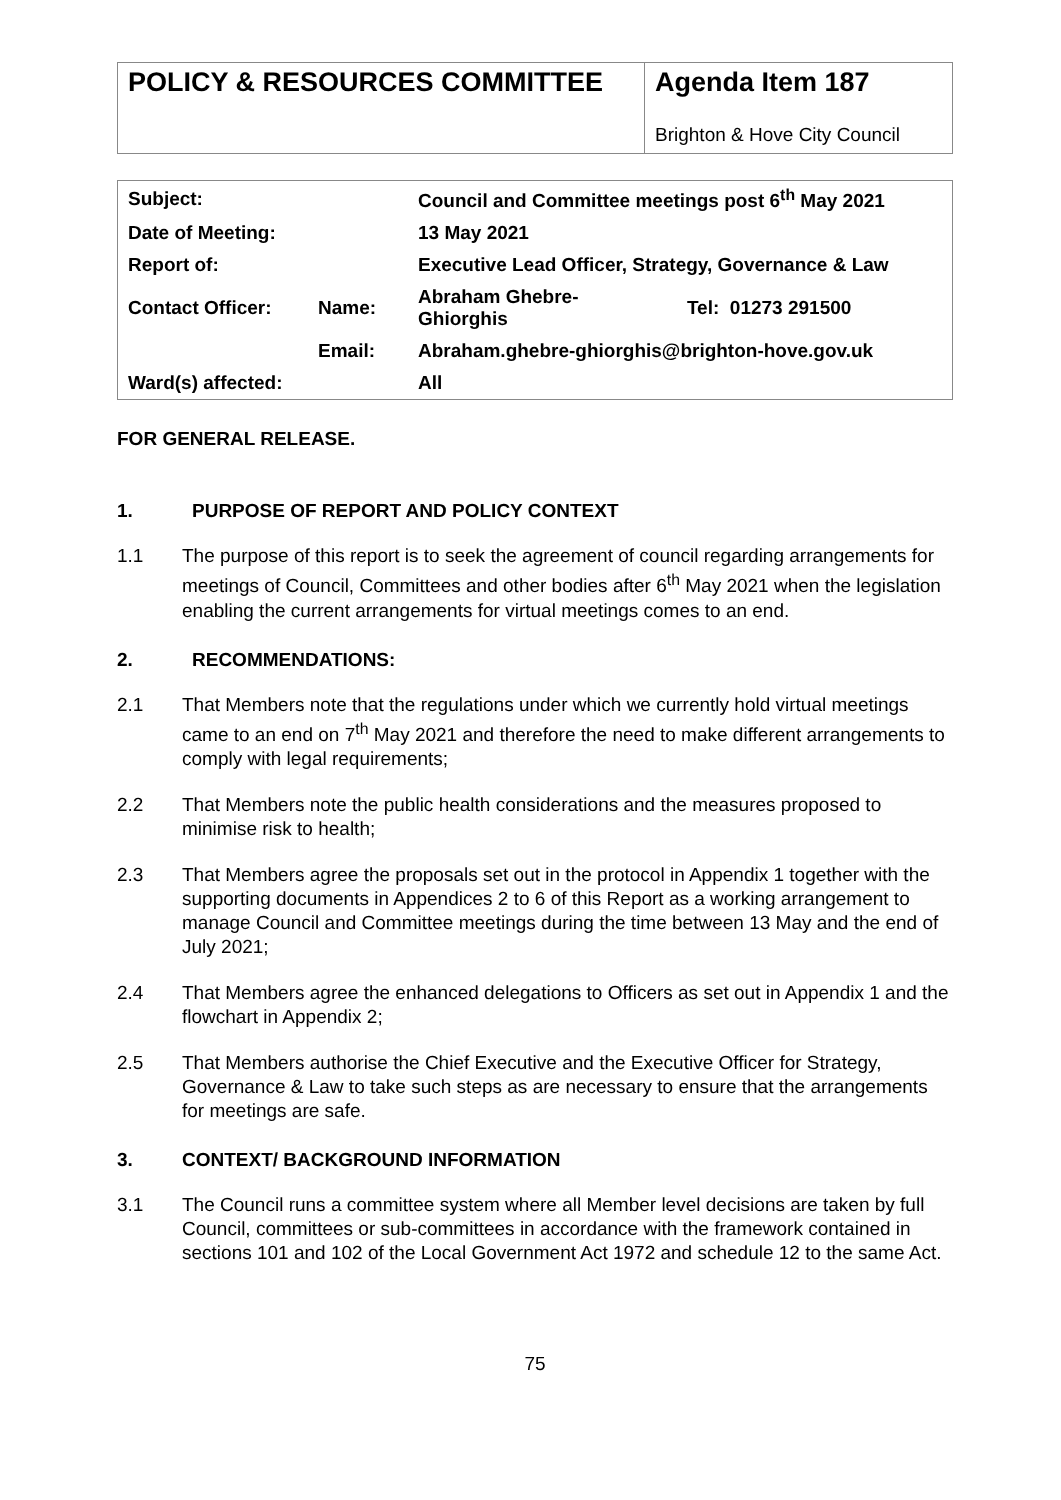POLICY & RESOURCES COMMITTEE
Agenda Item 187
Brighton & Hove City Council
| Subject: | | Council and Committee meetings post 6<sup>th</sup> May 2021 | |
| Date of Meeting: | | 13 May 2021 | |
| Report of: | | Executive Lead Officer, Strategy, Governance & Law | |
| Contact Officer: | Name: | Abraham Ghebre- Ghiorghis | Tel: 01273 291500 |
| | Email: | Abraham.ghebre-ghiorghis@brighton-hove.gov.uk | |
| Ward(s) affected: | | All | |
FOR GENERAL RELEASE.
1. PURPOSE OF REPORT AND POLICY CONTEXT
1.1 The purpose of this report is to seek the agreement of council regarding arrangements for meetings of Council, Committees and other bodies after 6<sup>th</sup> May 2021 when the legislation enabling the current arrangements for virtual meetings comes to an end.
2. RECOMMENDATIONS:
2.1 That Members note that the regulations under which we currently hold virtual meetings came to an end on 7<sup>th</sup> May 2021 and therefore the need to make different arrangements to comply with legal requirements;
2.2 That Members note the public health considerations and the measures proposed to minimise risk to health;
2.3 That Members agree the proposals set out in the protocol in Appendix 1 together with the supporting documents in Appendices 2 to 6 of this Report as a working arrangement to manage Council and Committee meetings during the time between 13 May and the end of July 2021;
2.4 That Members agree the enhanced delegations to Officers as set out in Appendix 1 and the flowchart in Appendix 2;
2.5 That Members authorise the Chief Executive and the Executive Officer for Strategy, Governance & Law to take such steps as are necessary to ensure that the arrangements for meetings are safe.
3. CONTEXT/ BACKGROUND INFORMATION
3.1 The Council runs a committee system where all Member level decisions are taken by full Council, committees or sub-committees in accordance with the framework contained in sections 101 and 102 of the Local Government Act 1972 and schedule 12 to the same Act.
75